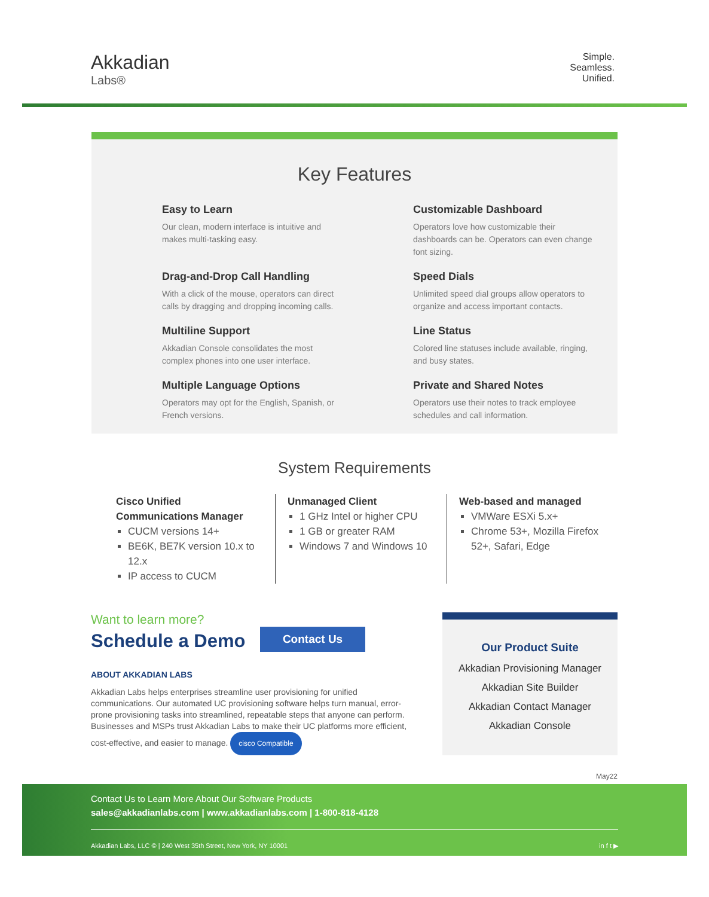Akkadian
Labs®
Simple.
Seamless.
Unified.
Key Features
Easy to Learn
Our clean, modern interface is intuitive and makes multi-tasking easy.
Customizable Dashboard
Operators love how customizable their dashboards can be. Operators can even change font sizing.
Drag-and-Drop Call Handling
With a click of the mouse, operators can direct calls by dragging and dropping incoming calls.
Speed Dials
Unlimited speed dial groups allow operators to organize and access important contacts.
Multiline Support
Akkadian Console consolidates the most complex phones into one user interface.
Line Status
Colored line statuses include available, ringing, and busy states.
Multiple Language Options
Operators may opt for the English, Spanish, or French versions.
Private and Shared Notes
Operators use their notes to track employee schedules and call information.
System Requirements
Cisco Unified Communications Manager
CUCM versions 14+
BE6K, BE7K version 10.x to 12.x
IP access to CUCM
Unmanaged Client
1 GHz Intel or higher CPU
1 GB or greater RAM
Windows 7 and Windows 10
Web-based and managed
VMWare ESXi 5.x+
Chrome 53+, Mozilla Firefox 52+, Safari, Edge
Want to learn more?
Schedule a Demo Contact Us
ABOUT AKKADIAN LABS
Akkadian Labs helps enterprises streamline user provisioning for unified communications. Our automated UC provisioning software helps turn manual, error-prone provisioning tasks into streamlined, repeatable steps that anyone can perform. Businesses and MSPs trust Akkadian Labs to make their UC platforms more efficient, cost-effective, and easier to manage. cisco Compatible
Our Product Suite
Akkadian Provisioning Manager
Akkadian Site Builder
Akkadian Contact Manager
Akkadian Console
May22
Contact Us to Learn More About Our Software Products
sales@akkadianlabs.com | www.akkadianlabs.com | 1-800-818-4128
Akkadian Labs, LLC © | 240 West 35th Street, New York, NY 10001 in f t ▶